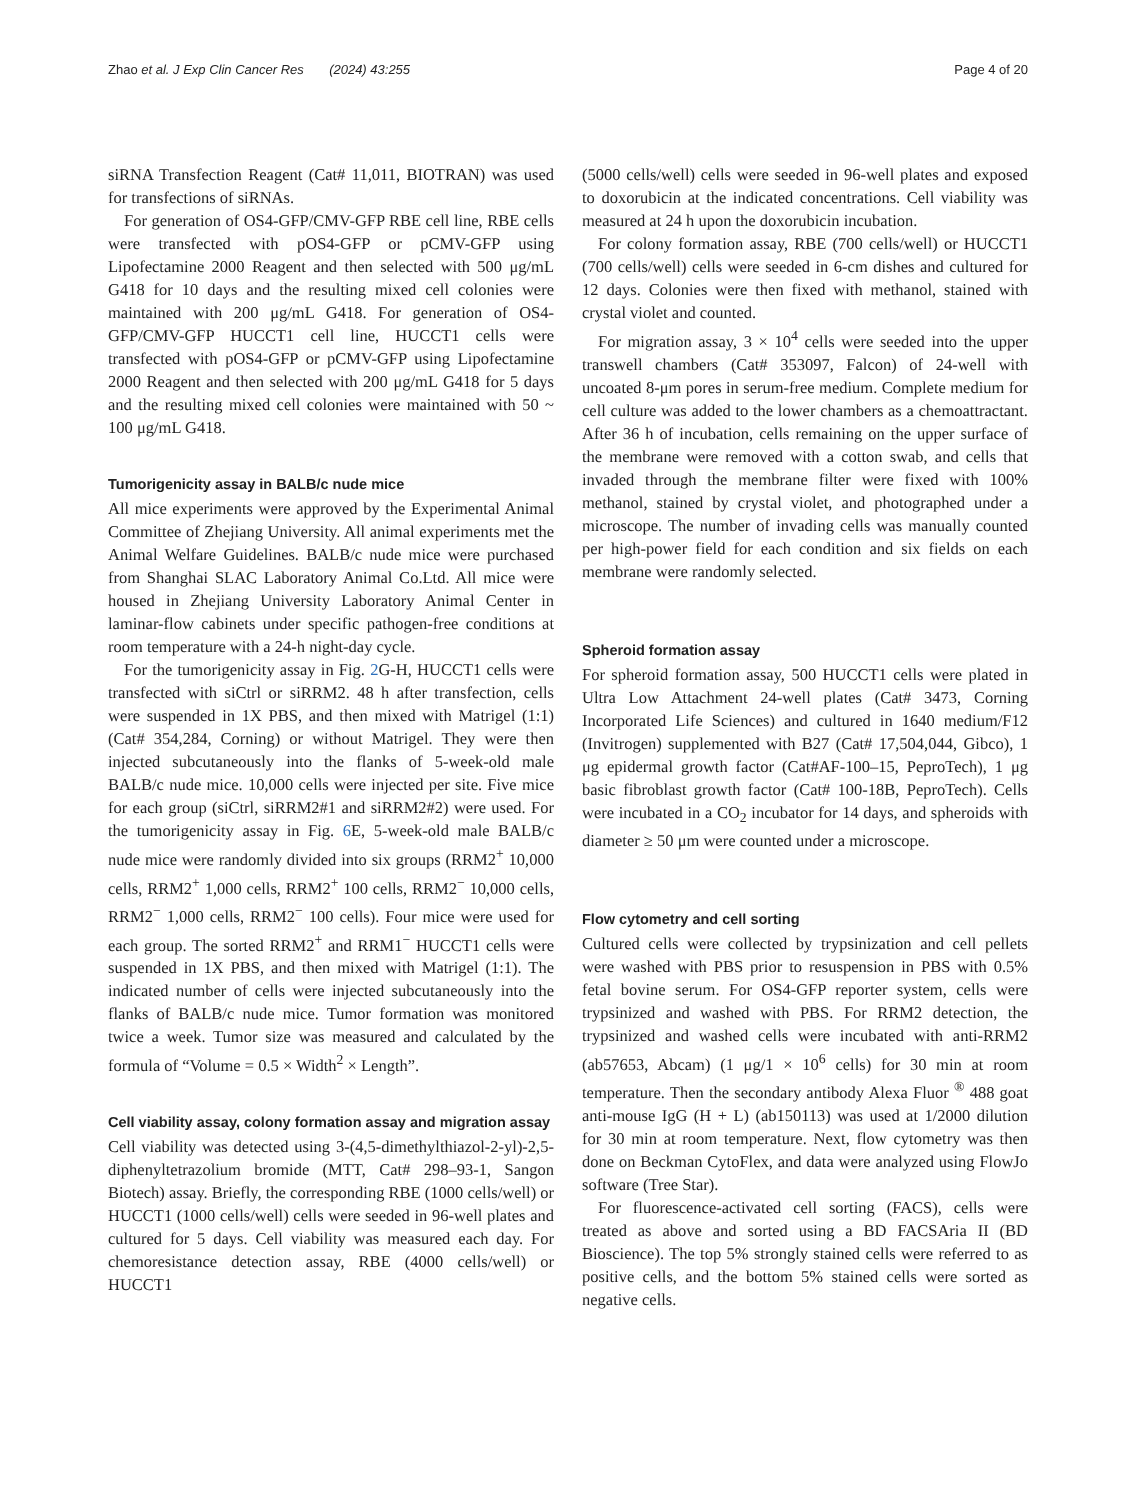Zhao et al. J Exp Clin Cancer Res (2024) 43:255 Page 4 of 20
siRNA Transfection Reagent (Cat# 11,011, BIOTRAN) was used for transfections of siRNAs.
For generation of OS4-GFP/CMV-GFP RBE cell line, RBE cells were transfected with pOS4-GFP or pCMV-GFP using Lipofectamine 2000 Reagent and then selected with 500 μg/mL G418 for 10 days and the resulting mixed cell colonies were maintained with 200 μg/mL G418. For generation of OS4-GFP/CMV-GFP HUCCT1 cell line, HUCCT1 cells were transfected with pOS4-GFP or pCMV-GFP using Lipofectamine 2000 Reagent and then selected with 200 μg/mL G418 for 5 days and the resulting mixed cell colonies were maintained with 50 ~ 100 μg/mL G418.
Tumorigenicity assay in BALB/c nude mice
All mice experiments were approved by the Experimental Animal Committee of Zhejiang University. All animal experiments met the Animal Welfare Guidelines. BALB/c nude mice were purchased from Shanghai SLAC Laboratory Animal Co.Ltd. All mice were housed in Zhejiang University Laboratory Animal Center in laminar-flow cabinets under specific pathogen-free conditions at room temperature with a 24-h night-day cycle.
For the tumorigenicity assay in Fig. 2 G-H, HUCCT1 cells were transfected with siCtrl or siRRM2. 48 h after transfection, cells were suspended in 1X PBS, and then mixed with Matrigel (1:1) (Cat# 354,284, Corning) or without Matrigel. They were then injected subcutaneously into the flanks of 5-week-old male BALB/c nude mice. 10,000 cells were injected per site. Five mice for each group (siCtrl, siRRM2#1 and siRRM2#2) were used. For the tumorigenicity assay in Fig. 6 E, 5-week-old male BALB/c nude mice were randomly divided into six groups (RRM2<sup>+</sup> 10,000 cells, RRM2<sup>+</sup> 1,000 cells, RRM2<sup>+</sup> 100 cells, RRM2<sup>−</sup> 10,000 cells, RRM2<sup>−</sup> 1,000 cells, RRM2<sup>−</sup> 100 cells). Four mice were used for each group. The sorted RRM2<sup>+</sup> and RRM1<sup>−</sup> HUCCT1 cells were suspended in 1X PBS, and then mixed with Matrigel (1:1). The indicated number of cells were injected subcutaneously into the flanks of BALB/c nude mice. Tumor formation was monitored twice a week. Tumor size was measured and calculated by the formula of “Volume = 0.5 × Width<sup>2</sup> × Length”.
Cell viability assay, colony formation assay and migration assay
Cell viability was detected using 3-(4,5-dimethylthiazol-2-yl)-2,5-diphenyltetrazolium bromide (MTT, Cat# 298–93-1, Sangon Biotech) assay. Briefly, the corresponding RBE (1000 cells/well) or HUCCT1 (1000 cells/well) cells were seeded in 96-well plates and cultured for 5 days. Cell viability was measured each day. For chemoresistance detection assay, RBE (4000 cells/well) or HUCCT1
(5000 cells/well) cells were seeded in 96-well plates and exposed to doxorubicin at the indicated concentrations. Cell viability was measured at 24 h upon the doxorubicin incubation.
For colony formation assay, RBE (700 cells/well) or HUCCT1 (700 cells/well) cells were seeded in 6-cm dishes and cultured for 12 days. Colonies were then fixed with methanol, stained with crystal violet and counted.
For migration assay, 3 × 10<sup>4</sup> cells were seeded into the upper transwell chambers (Cat# 353097, Falcon) of 24-well with uncoated 8-μm pores in serum-free medium. Complete medium for cell culture was added to the lower chambers as a chemoattractant. After 36 h of incubation, cells remaining on the upper surface of the membrane were removed with a cotton swab, and cells that invaded through the membrane filter were fixed with 100% methanol, stained by crystal violet, and photographed under a microscope. The number of invading cells was manually counted per high-power field for each condition and six fields on each membrane were randomly selected.
Spheroid formation assay
For spheroid formation assay, 500 HUCCT1 cells were plated in Ultra Low Attachment 24-well plates (Cat# 3473, Corning Incorporated Life Sciences) and cultured in 1640 medium/F12 (Invitrogen) supplemented with B27 (Cat# 17,504,044, Gibco), 1 μg epidermal growth factor (Cat#AF-100–15, PeproTech), 1 μg basic fibroblast growth factor (Cat# 100-18B, PeproTech). Cells were incubated in a CO<sub>2</sub> incubator for 14 days, and spheroids with diameter ≥ 50 μm were counted under a microscope.
Flow cytometry and cell sorting
Cultured cells were collected by trypsinization and cell pellets were washed with PBS prior to resuspension in PBS with 0.5% fetal bovine serum. For OS4-GFP reporter system, cells were trypsinized and washed with PBS. For RRM2 detection, the trypsinized and washed cells were incubated with anti-RRM2 (ab57653, Abcam) (1 μg/1 × 10<sup>6</sup> cells) for 30 min at room temperature. Then the secondary antibody Alexa Fluor <sup>®</sup> 488 goat anti-mouse IgG (H + L) (ab150113) was used at 1/2000 dilution for 30 min at room temperature. Next, flow cytometry was then done on Beckman CytoFlex, and data were analyzed using FlowJo software (Tree Star).
For fluorescence-activated cell sorting (FACS), cells were treated as above and sorted using a BD FACSAria II (BD Bioscience). The top 5% strongly stained cells were referred to as positive cells, and the bottom 5% stained cells were sorted as negative cells.